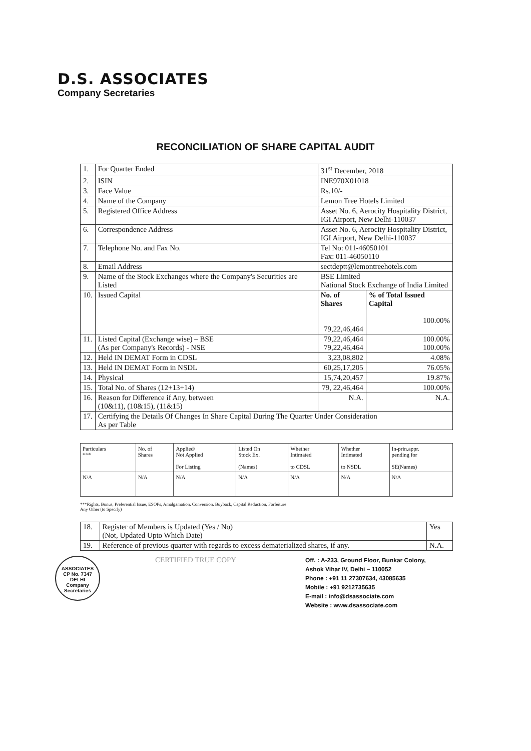D.S. ASSOCIATES
Company Secretaries
RECONCILIATION OF SHARE CAPITAL AUDIT
| 1. | For Quarter Ended | 31<sup>st</sup> December, 2018 | |
| 2. | ISIN | INE970X01018 | |
| 3. | Face Value | Rs.10/- | |
| 4. | Name of the Company | Lemon Tree Hotels Limited | |
| 5. | Registered Office Address | Asset No. 6, Aerocity Hospitality District, IGI Airport, New Delhi-110037 | |
| 6. | Correspondence Address | Asset No. 6, Aerocity Hospitality District, IGI Airport, New Delhi-110037 | |
| 7. | Telephone No. and Fax No. | Tel No: 011-46050101 Fax: 011-46050110 | |
| 8. | Email Address | sectdeptt@lemontreehotels.com | |
| 9. | Name of the Stock Exchanges where the Company's Securities are Listed | BSE Limited National Stock Exchange of India Limited | |
| 10. | Issued Capital | No. of Shares 79,22,46,464 | % of Total Issued Capital 100.00% |
| 11. | Listed Capital (Exchange wise) – BSE (As per Company's Records) - NSE | 79,22,46,464 79,22,46,464 | 100.00% 100.00% |
| 12. | Held IN DEMAT Form in CDSL | 3,23,08,802 | 4.08% |
| 13. | Held IN DEMAT Form in NSDL | 60,25,17,205 | 76.05% |
| 14. | Physical | 15,74,20,457 | 19.87% |
| 15. | Total No. of Shares (12+13+14) | 79, 22,46,464 | 100.00% |
| 16. | Reason for Difference if Any, between (10&11), (10&15), (11&15) | N.A. | N.A. |
| 17. | Certifying the Details Of Changes In Share Capital During The Quarter Under Consideration As per Table | | |
| Particulars *** | No. of Shares | Applied/ Not Applied For Listing | Listed On Stock Ex. (Names) | Whether Intimated to CDSL | Whether Intimated to NSDL | In-prin.appr. pending for SE(Names) |
| --- | --- | --- | --- | --- | --- | --- |
| N/A | N/A | N/A | N/A | N/A | N/A | N/A |
***Rights, Bonus, Preferential Issue, ESOPs, Amalgamation, Conversion, Buyback, Capital Reduction, Forfeiture
Any Other (to Specify)
| 18. | Register of Members is Updated (Yes / No) (Not, Updated Upto Which Date) | Yes |
| 19. | Reference of previous quarter with regards to excess dematerialized shares, if any. | N.A. |
ASSOCIATES
CP No. 7347
DELHI
Company Secretaries
CERTIFIED TRUE COPY
Off. : A-233, Ground Floor, Bunkar Colony,
Ashok Vihar IV, Delhi – 110052
Phone : +91 11 27307634, 43085635
Mobile : +91 9212735635
E-mail : info@dsassociate.com
Website : www.dsassociate.com